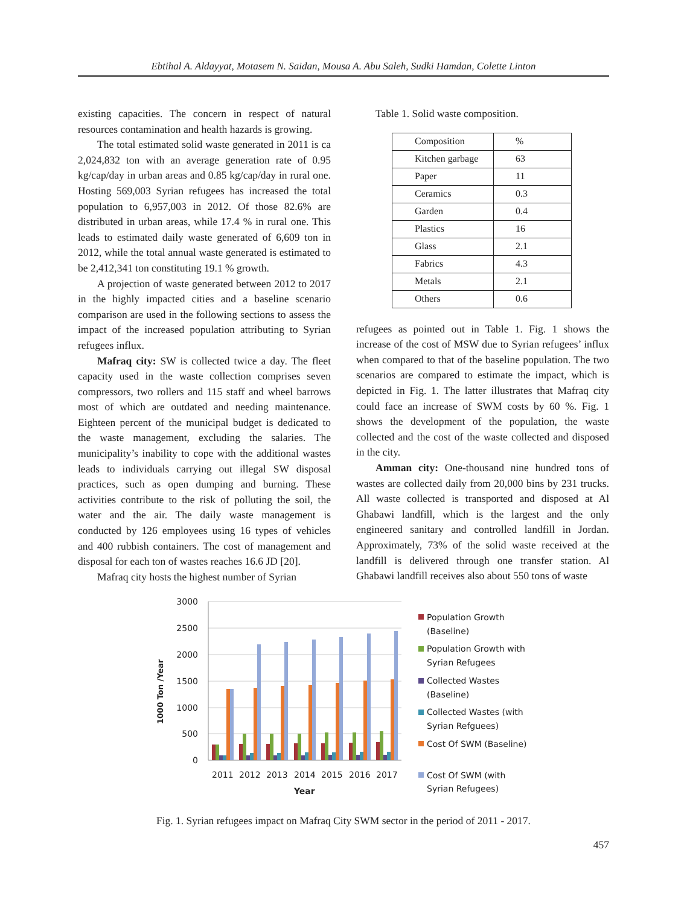Ebtihal A. Aldayyat, Motasem N. Saidan, Mousa A. Abu Saleh, Sudki Hamdan, Colette Linton
existing capacities. The concern in respect of natural resources contamination and health hazards is growing.
The total estimated solid waste generated in 2011 is ca 2,024,832 ton with an average generation rate of 0.95 kg/cap/day in urban areas and 0.85 kg/cap/day in rural one. Hosting 569,003 Syrian refugees has increased the total population to 6,957,003 in 2012. Of those 82.6% are distributed in urban areas, while 17.4 % in rural one. This leads to estimated daily waste generated of 6,609 ton in 2012, while the total annual waste generated is estimated to be 2,412,341 ton constituting 19.1 % growth.
A projection of waste generated between 2012 to 2017 in the highly impacted cities and a baseline scenario comparison are used in the following sections to assess the impact of the increased population attributing to Syrian refugees influx.
Mafraq city: SW is collected twice a day. The fleet capacity used in the waste collection comprises seven compressors, two rollers and 115 staff and wheel barrows most of which are outdated and needing maintenance. Eighteen percent of the municipal budget is dedicated to the waste management, excluding the salaries. The municipality’s inability to cope with the additional wastes leads to individuals carrying out illegal SW disposal practices, such as open dumping and burning. These activities contribute to the risk of polluting the soil, the water and the air. The daily waste management is conducted by 126 employees using 16 types of vehicles and 400 rubbish containers. The cost of management and disposal for each ton of wastes reaches 16.6 JD [20].
Mafraq city hosts the highest number of Syrian
Table 1. Solid waste composition.
| Composition | % |
| Kitchen garbage | 63 |
| Paper | 11 |
| Ceramics | 0.3 |
| Garden | 0.4 |
| Plastics | 16 |
| Glass | 2.1 |
| Fabrics | 4.3 |
| Metals | 2.1 |
| Others | 0.6 |
refugees as pointed out in Table 1. Fig. 1 shows the increase of the cost of MSW due to Syrian refugees’ influx when compared to that of the baseline population. The two scenarios are compared to estimate the impact, which is depicted in Fig. 1. The latter illustrates that Mafraq city could face an increase of SWM costs by 60 %. Fig. 1 shows the development of the population, the waste collected and the cost of the waste collected and disposed in the city.
Amman city: One-thousand nine hundred tons of wastes are collected daily from 20,000 bins by 231 trucks. All waste collected is transported and disposed at Al Ghabawi landfill, which is the largest and the only engineered sanitary and controlled landfill in Jordan. Approximately, 73% of the solid waste received at the landfill is delivered through one transfer station. Al Ghabawi landfill receives also about 550 tons of waste
3000
2500
2000
1500
1000
500
0
1000 Ton /Year
2011
2012
2013
2014
2015
2016
2017
Year
Population Growth
(Baseline)
Population Growth with
Syrian Refugees
Collected Wastes
(Baseline)
Collected Wastes (with
Syrian Refguees)
Cost Of SWM (Baseline)
Cost Of SWM (with
Syrian Refugees)
Fig. 1. Syrian refugees impact on Mafraq City SWM sector in the period of 2011 - 2017.
457